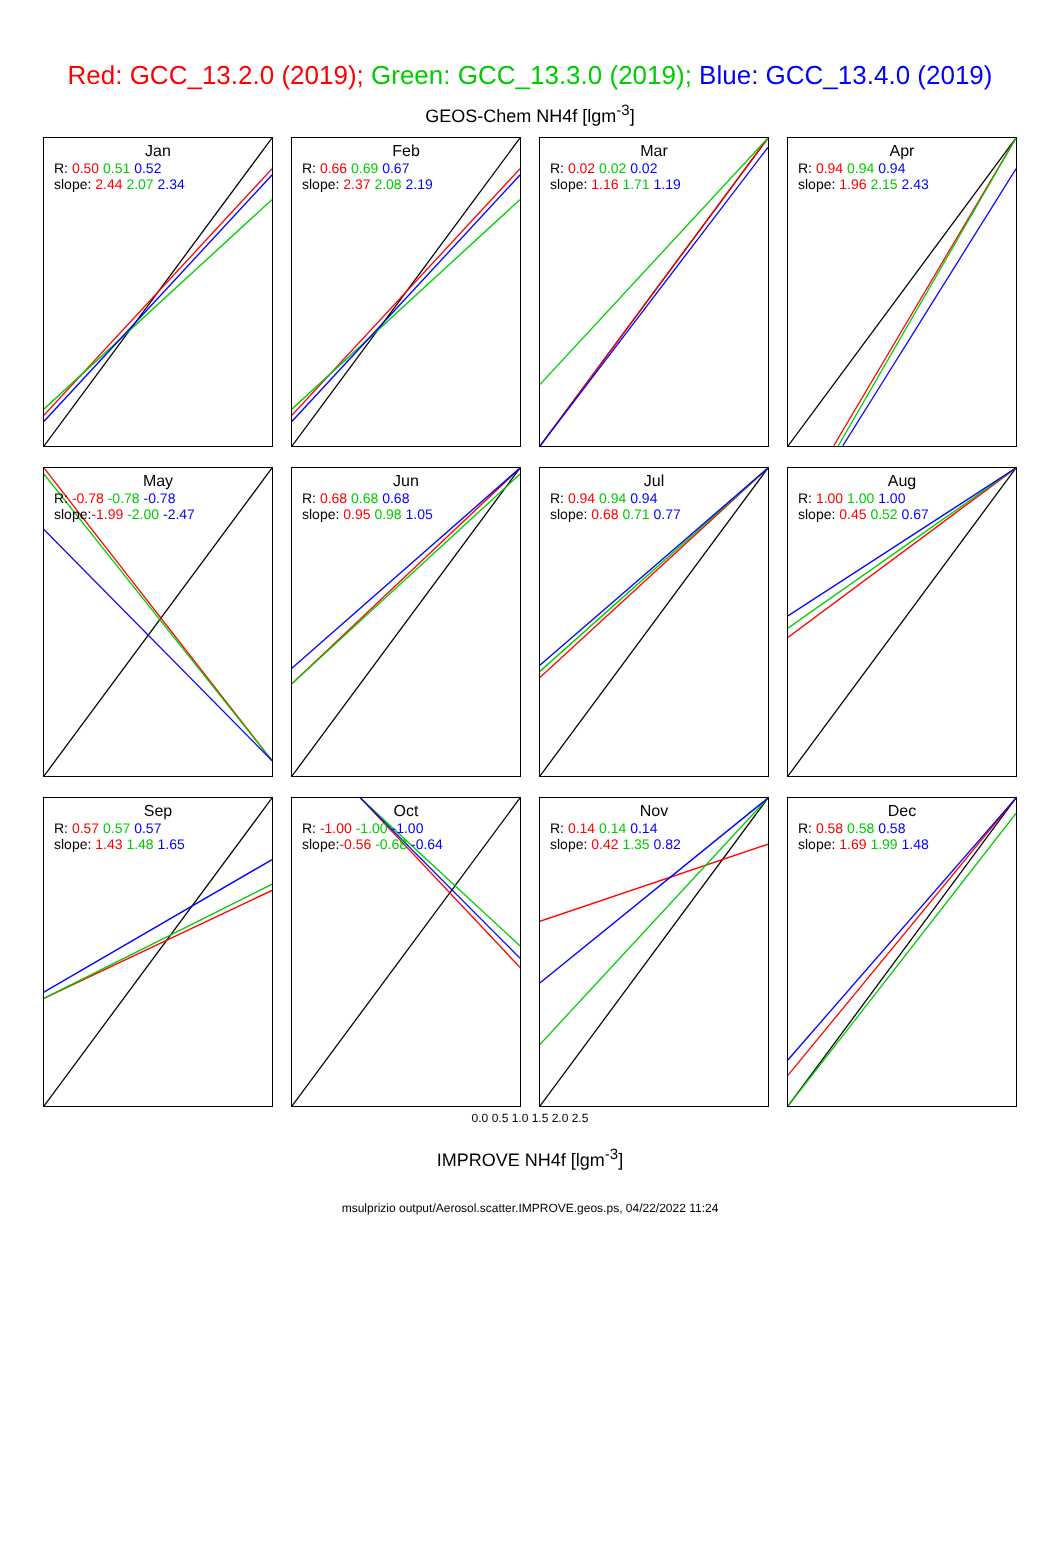Red: GCC_13.2.0 (2019); Green: GCC_13.3.0 (2019); Blue: GCC_13.4.0 (2019)
GEOS-Chem NH4f [lgm<sup>-3</sup>]
Jan
R: 0.50 0.51 0.52
slope: 2.44 2.07 2.34
Feb
R: 0.66 0.69 0.67
slope: 2.37 2.08 2.19
Mar
R: 0.02 0.02 0.02
slope: 1.16 1.71 1.19
Apr
R: 0.94 0.94 0.94
slope: 1.96 2.15 2.43
May
R: -0.78 -0.78 -0.78
slope:-1.99 -2.00 -2.47
Jun
R: 0.68 0.68 0.68
slope: 0.95 0.98 1.05
Jul
R: 0.94 0.94 0.94
slope: 0.68 0.71 0.77
Aug
R: 1.00 1.00 1.00
slope: 0.45 0.52 0.67
Sep
R: 0.57 0.57 0.57
slope: 1.43 1.48 1.65
Oct
R: -1.00 -1.00 -1.00
slope:-0.56 -0.68 -0.64
Nov
R: 0.14 0.14 0.14
slope: 0.42 1.35 0.82
Dec
R: 0.58 0.58 0.58
slope: 1.69 1.99 1.48
0.0 0.5 1.0 1.5 2.0 2.5
IMPROVE NH4f [lgm<sup>-3</sup>]
msulprizio output/Aerosol.scatter.IMPROVE.geos.ps, 04/22/2022 11:24